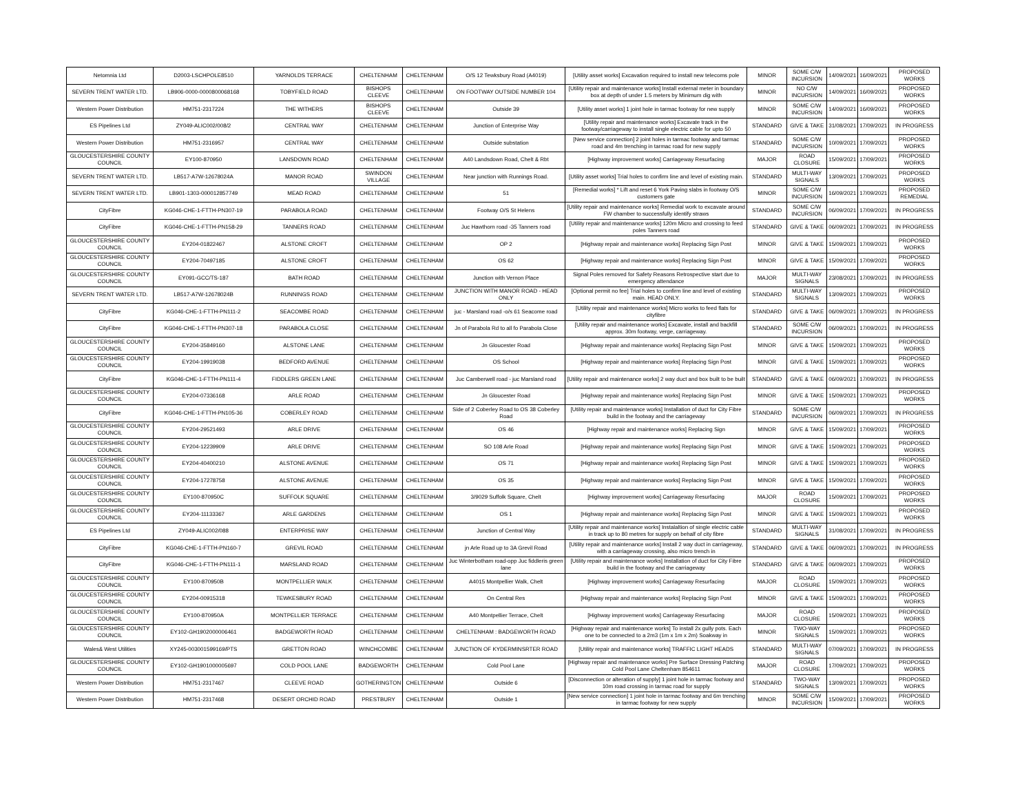| Netomnia Ltd | D2003-LSCHPOLE8510 | YARNOLDS TERRACE | CHELTENHAM | CHELTENHAM | O/S 12 Tewksbury Road (A4019) | [Utility asset works] Excavation required to install new telecoms pole | MINOR | SOME C/W INCURSION | 14/09/2021 | 16/09/2021 | PROPOSED WORKS |
| SEVERN TRENT WATER LTD. | LB906-0000-0000800068168 | TOBYFIELD ROAD | BISHOPS CLEEVE | CHELTENHAM | ON FOOTWAY OUTSIDE NUMBER 104 | [Utility repair and maintenance works] Install external meter in boundary box at depth of under 1.5 meters by Minimum dig with | MINOR | NO C/W INCURSION | 14/09/2021 | 16/09/2021 | PROPOSED WORKS |
| Western Power Distribution | HM751-2317224 | THE WITHERS | BISHOPS CLEEVE | CHELTENHAM | Outside 39 | [Utility asset works] 1 joint hole in tarmac footway for new supply | MINOR | SOME C/W INCURSION | 14/09/2021 | 16/09/2021 | PROPOSED WORKS |
| ES Pipelines Ltd | ZY049-ALIC002/008/2 | CENTRAL WAY | CHELTENHAM | CHELTENHAM | Junction of Enterprise Way | [Utility repair and maintenance works] Excavate track in the footway/carriageway to install single electric cable for upto 50 | STANDARD | GIVE & TAKE | 31/08/2021 | 17/09/2021 | IN PROGRESS |
| Western Power Distribution | HM751-2316957 | CENTRAL WAY | CHELTENHAM | CHELTENHAM | Outside substation | [New service connection] 2 joint holes in tarmac footway and tarmac road and 4m trenching in tarmac road for new supply | STANDARD | SOME C/W INCURSION | 10/09/2021 | 17/09/2021 | PROPOSED WORKS |
| GLOUCESTERSHIRE COUNTY COUNCIL | EY100-870950 | LANSDOWN ROAD | CHELTENHAM | CHELTENHAM | A40 Landsdown Road, Chelt & Rbt | [Highway improvement works] Carriageway Resurfacing | MAJOR | ROAD CLOSURE | 15/09/2021 | 17/09/2021 | PROPOSED WORKS |
| SEVERN TRENT WATER LTD. | LB517-A7W-12678024A | MANOR ROAD | SWINDON VILLAGE | CHELTENHAM | Near junction with Runnings Road. | [Utility asset works] Trial holes to confirm line and level of existing main. | STANDARD | MULTI-WAY SIGNALS | 13/09/2021 | 17/09/2021 | PROPOSED WORKS |
| SEVERN TRENT WATER LTD. | LB901-1303-000012857749 | MEAD ROAD | CHELTENHAM | CHELTENHAM | 51 | [Remedial works] * Lift and reset 6 York Paving slabs in footway O/S customers gate | MINOR | SOME C/W INCURSION | 16/09/2021 | 17/09/2021 | PROPOSED REMEDIAL |
| CityFibre | KG046-CHE-1-FTTH-PN307-19 | PARABOLA ROAD | CHELTENHAM | CHELTENHAM | Footway O/S St Helens | [Utility repair and maintenance works] Remedial work to excavate around FW chamber to successfully identify straws | STANDARD | SOME C/W INCURSION | 06/09/2021 | 17/09/2021 | IN PROGRESS |
| CityFibre | KG046-CHE-1-FTTH-PN158-29 | TANNERS ROAD | CHELTENHAM | CHELTENHAM | Juc Hawthorn road -35 Tanners road | [Utility repair and maintenance works] 120m Micro and crossing to feed poles Tanners road | STANDARD | GIVE & TAKE | 06/09/2021 | 17/09/2021 | IN PROGRESS |
| GLOUCESTERSHIRE COUNTY COUNCIL | EY204-01822467 | ALSTONE CROFT | CHELTENHAM | CHELTENHAM | OP 2 | [Highway repair and maintenance works] Replacing Sign Post | MINOR | GIVE & TAKE | 15/09/2021 | 17/09/2021 | PROPOSED WORKS |
| GLOUCESTERSHIRE COUNTY COUNCIL | EY204-70497185 | ALSTONE CROFT | CHELTENHAM | CHELTENHAM | OS 62 | [Highway repair and maintenance works] Replacing Sign Post | MINOR | GIVE & TAKE | 15/09/2021 | 17/09/2021 | PROPOSED WORKS |
| GLOUCESTERSHIRE COUNTY COUNCIL | EY091-GCC/TS-187 | BATH ROAD | CHELTENHAM | CHELTENHAM | Junction with Vernon Place | Signal Poles removed for Safety Reasons Retrospective start due to emergency attendance | MAJOR | MULTI-WAY SIGNALS | 23/08/2021 | 17/09/2021 | IN PROGRESS |
| SEVERN TRENT WATER LTD. | LB517-A7W-12678024B | RUNNINGS ROAD | CHELTENHAM | CHELTENHAM | JUNCTION WITH MANOR ROAD - HEAD ONLY | [Optional permit no fee] Trial holes to confirm line and level of existing main. HEAD ONLY. | STANDARD | MULTI-WAY SIGNALS | 13/09/2021 | 17/09/2021 | PROPOSED WORKS |
| CityFibre | KG046-CHE-1-FTTH-PN111-2 | SEACOMBE ROAD | CHELTENHAM | CHELTENHAM | juc - Marsland road -o/s 61 Seacome road | [Utility repair and maintenance works] Micro works to feed flats for cityfibre | STANDARD | GIVE & TAKE | 06/09/2021 | 17/09/2021 | IN PROGRESS |
| CityFibre | KG046-CHE-1-FTTH-PN307-18 | PARABOLA CLOSE | CHELTENHAM | CHELTENHAM | Jn of Parabola Rd to all fo Parabola Close | [Utility repair and maintenance works] Excavate, install and backfill approx. 30m footway, verge, carriageway. | STANDARD | SOME C/W INCURSION | 06/09/2021 | 17/09/2021 | IN PROGRESS |
| GLOUCESTERSHIRE COUNTY COUNCIL | EY204-35849160 | ALSTONE LANE | CHELTENHAM | CHELTENHAM | Jn Gloucester Road | [Highway repair and maintenance works] Replacing Sign Post | MINOR | GIVE & TAKE | 15/09/2021 | 17/09/2021 | PROPOSED WORKS |
| GLOUCESTERSHIRE COUNTY COUNCIL | EY204-19919038 | BEDFORD AVENUE | CHELTENHAM | CHELTENHAM | OS School | [Highway repair and maintenance works] Replacing Sign Post | MINOR | GIVE & TAKE | 15/09/2021 | 17/09/2021 | PROPOSED WORKS |
| CityFibre | KG046-CHE-1-FTTH-PN111-4 | FIDDLERS GREEN LANE | CHELTENHAM | CHELTENHAM | Juc Camberwell road - juc Marsland road | [Utility repair and maintenance works] 2 way duct and box built to be built | STANDARD | GIVE & TAKE | 06/09/2021 | 17/09/2021 | IN PROGRESS |
| GLOUCESTERSHIRE COUNTY COUNCIL | EY204-07336168 | ARLE ROAD | CHELTENHAM | CHELTENHAM | Jn Gloucester Road | [Highway repair and maintenance works] Replacing Sign Post | MINOR | GIVE & TAKE | 15/09/2021 | 17/09/2021 | PROPOSED WORKS |
| CityFibre | KG046-CHE-1-FTTH-PN105-36 | COBERLEY ROAD | CHELTENHAM | CHELTENHAM | Side of 2 Coberley Road to OS 38 Coberley Road | [Utility repair and maintenance works] Installation of duct for City Fibre build in the footway and the carriageway | STANDARD | SOME C/W INCURSION | 06/09/2021 | 17/09/2021 | IN PROGRESS |
| GLOUCESTERSHIRE COUNTY COUNCIL | EY204-29521493 | ARLE DRIVE | CHELTENHAM | CHELTENHAM | OS 46 | [Highway repair and maintenance works] Replacing Sign | MINOR | GIVE & TAKE | 15/09/2021 | 17/09/2021 | PROPOSED WORKS |
| GLOUCESTERSHIRE COUNTY COUNCIL | EY204-12239909 | ARLE DRIVE | CHELTENHAM | CHELTENHAM | SO 108 Arle Road | [Highway repair and maintenance works] Replacing Sign Post | MINOR | GIVE & TAKE | 15/09/2021 | 17/09/2021 | PROPOSED WORKS |
| GLOUCESTERSHIRE COUNTY COUNCIL | EY204-40400210 | ALSTONE AVENUE | CHELTENHAM | CHELTENHAM | OS 71 | [Highway repair and maintenance works] Replacing Sign Post | MINOR | GIVE & TAKE | 15/09/2021 | 17/09/2021 | PROPOSED WORKS |
| GLOUCESTERSHIRE COUNTY COUNCIL | EY204-17278758 | ALSTONE AVENUE | CHELTENHAM | CHELTENHAM | OS 35 | [Highway repair and maintenance works] Replacing Sign Post | MINOR | GIVE & TAKE | 15/09/2021 | 17/09/2021 | PROPOSED WORKS |
| GLOUCESTERSHIRE COUNTY COUNCIL | EY100-870950C | SUFFOLK SQUARE | CHELTENHAM | CHELTENHAM | 3/9029 Suffolk Square, Chelt | [Highway improvement works] Carriageway Resurfacing | MAJOR | ROAD CLOSURE | 15/09/2021 | 17/09/2021 | PROPOSED WORKS |
| GLOUCESTERSHIRE COUNTY COUNCIL | EY204-11133367 | ARLE GARDENS | CHELTENHAM | CHELTENHAM | OS 1 | [Highway repair and maintenance works] Replacing Sign Post | MINOR | GIVE & TAKE | 15/09/2021 | 17/09/2021 | PROPOSED WORKS |
| ES Pipelines Ltd | ZY049-ALIC002/088 | ENTERPRISE WAY | CHELTENHAM | CHELTENHAM | Junction of Central Way | [Utility repair and maintenance works] Instalaltion of single electric cable in track up to 80 metres for supply on behalf of city fibre | STANDARD | MULTI-WAY SIGNALS | 31/08/2021 | 17/09/2021 | IN PROGRESS |
| CityFibre | KG046-CHE-1-FTTH-PN160-7 | GREVIL ROAD | CHELTENHAM | CHELTENHAM | jn Arle Road up to 3A Grevil Road | [Utility repair and maintenance works] Install 2 way duct in carriageway, with a carriageway crossing, also micro trench in | STANDARD | GIVE & TAKE | 06/09/2021 | 17/09/2021 | IN PROGRESS |
| CityFibre | KG046-CHE-1-FTTH-PN111-1 | MARSLAND ROAD | CHELTENHAM | CHELTENHAM | Juc Winterbotham road-opp Juc fiddleris green lane | [Utility repair and maintenance works] Installation of duct for City Fibre build in the footway and the carriageway | STANDARD | GIVE & TAKE | 06/09/2021 | 17/09/2021 | PROPOSED WORKS |
| GLOUCESTERSHIRE COUNTY COUNCIL | EY100-870950B | MONTPELLIER WALK | CHELTENHAM | CHELTENHAM | A4015 Montpellier Walk, Chelt | [Highway improvement works] Carriageway Resurfacing | MAJOR | ROAD CLOSURE | 15/09/2021 | 17/09/2021 | PROPOSED WORKS |
| GLOUCESTERSHIRE COUNTY COUNCIL | EY204-00915318 | TEWKESBURY ROAD | CHELTENHAM | CHELTENHAM | On Central Res | [Highway repair and maintenance works] Replacing Sign Post | MINOR | GIVE & TAKE | 15/09/2021 | 17/09/2021 | PROPOSED WORKS |
| GLOUCESTERSHIRE COUNTY COUNCIL | EY100-870950A | MONTPELLIER TERRACE | CHELTENHAM | CHELTENHAM | A40 Montpellier Terrace, Chelt | [Highway improvement works] Carriageway Resurfacing | MAJOR | ROAD CLOSURE | 15/09/2021 | 17/09/2021 | PROPOSED WORKS |
| GLOUCESTERSHIRE COUNTY COUNCIL | EY102-GH1902000006461 | BADGEWORTH ROAD | CHELTENHAM | CHELTENHAM | CHELTENHAM : BADGEWORTH ROAD | [Highway repair and maintenance works] To install 2x gully pots. Each one to be connected to a 2m3 (1m x 1m x 2m) Soakway in | MINOR | TWO-WAY SIGNALS | 15/09/2021 | 17/09/2021 | PROPOSED WORKS |
| Wales& West Utilities | XY245-003001599169/PTS | GRETTON ROAD | WINCHCOMBE | CHELTENHAM | JUNCTION OF KYDERMINSRTER ROAD | [Utility repair and maintenance works] TRAFFIC LIGHT HEADS | STANDARD | MULTI-WAY SIGNALS | 07/09/2021 | 17/09/2021 | IN PROGRESS |
| GLOUCESTERSHIRE COUNTY COUNCIL | EY102-GH1901000005697 | COLD POOL LANE | BADGEWORTH | CHELTENHAM | Cold Pool Lane | [Highway repair and maintenance works] Pre Surface Dressing Patching Cold Pool Lane Cheltenham 854611 | MAJOR | ROAD CLOSURE | 17/09/2021 | 17/09/2021 | PROPOSED WORKS |
| Western Power Distribution | HM751-2317467 | CLEEVE ROAD | GOTHERINGTON | CHELTENHAM | Outside 6 | [Disconnection or alteration of supply] 1 joint hole in tarmac footway and 10m road crossing in tarmac road for supply | STANDARD | TWO-WAY SIGNALS | 13/09/2021 | 17/09/2021 | PROPOSED WORKS |
| Western Power Distribution | HM751-2317468 | DESERT ORCHID ROAD | PRESTBURY | CHELTENHAM | Outside 1 | [New service connection] 1 joint hole in tarmac footway and 6m trenching in tarmac footway for new supply | MINOR | SOME C/W INCURSION | 15/09/2021 | 17/09/2021 | PROPOSED WORKS |